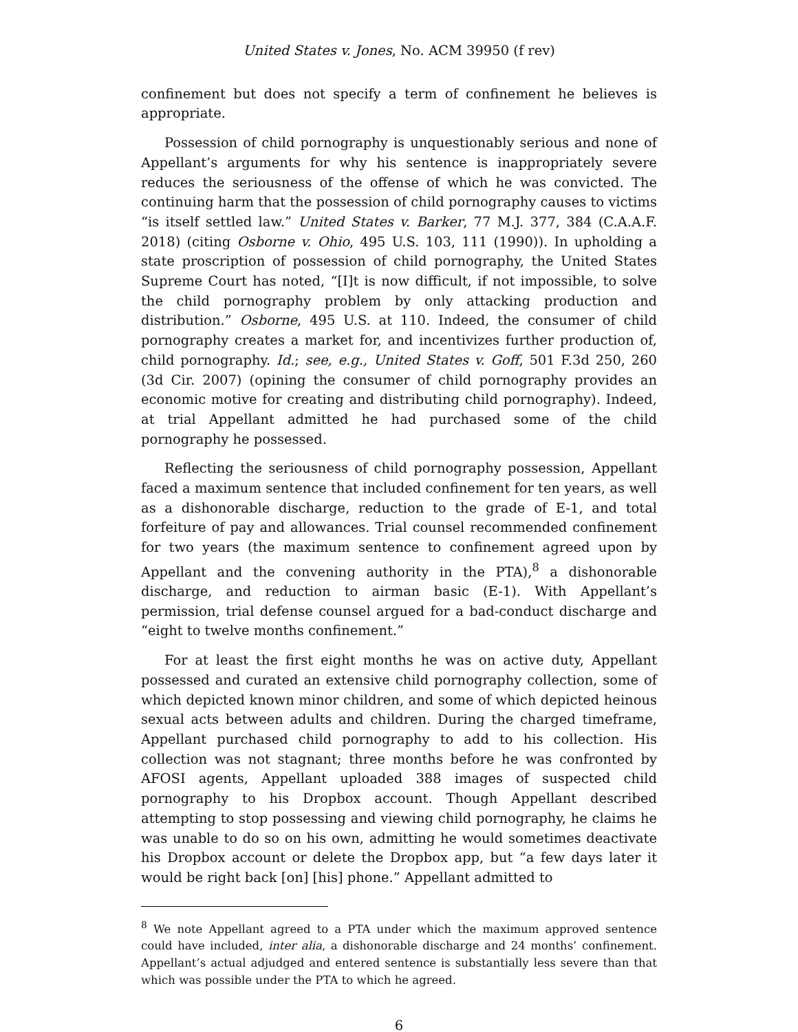United States v. Jones, No. ACM 39950 (f rev)
confinement but does not specify a term of confinement he believes is appropriate.
Possession of child pornography is unquestionably serious and none of Appellant’s arguments for why his sentence is inappropriately severe reduces the seriousness of the offense of which he was convicted. The continuing harm that the possession of child pornography causes to victims “is itself settled law.” United States v. Barker, 77 M.J. 377, 384 (C.A.A.F. 2018) (citing Osborne v. Ohio, 495 U.S. 103, 111 (1990)). In upholding a state proscription of possession of child pornography, the United States Supreme Court has noted, “[I]t is now difficult, if not impossible, to solve the child pornography problem by only attacking production and distribution.” Osborne, 495 U.S. at 110. Indeed, the consumer of child pornography creates a market for, and incentivizes further production of, child pornography. Id.; see, e.g., United States v. Goff, 501 F.3d 250, 260 (3d Cir. 2007) (opining the consumer of child pornography provides an economic motive for creating and distributing child pornography). Indeed, at trial Appellant admitted he had purchased some of the child pornography he possessed.
Reflecting the seriousness of child pornography possession, Appellant faced a maximum sentence that included confinement for ten years, as well as a dishonorable discharge, reduction to the grade of E-1, and total forfeiture of pay and allowances. Trial counsel recommended confinement for two years (the maximum sentence to confinement agreed upon by Appellant and the convening authority in the PTA),<sup>8</sup> a dishonorable discharge, and reduction to airman basic (E-1). With Appellant’s permission, trial defense counsel argued for a bad-conduct discharge and “eight to twelve months confinement.”
For at least the first eight months he was on active duty, Appellant possessed and curated an extensive child pornography collection, some of which depicted known minor children, and some of which depicted heinous sexual acts between adults and children. During the charged timeframe, Appellant purchased child pornography to add to his collection. His collection was not stagnant; three months before he was confronted by AFOSI agents, Appellant uploaded 388 images of suspected child pornography to his Dropbox account. Though Appellant described attempting to stop possessing and viewing child pornography, he claims he was unable to do so on his own, admitting he would sometimes deactivate his Dropbox account or delete the Dropbox app, but “a few days later it would be right back [on] [his] phone.” Appellant admitted to
<sup>8</sup> We note Appellant agreed to a PTA under which the maximum approved sentence could have included, inter alia, a dishonorable discharge and 24 months’ confinement. Appellant’s actual adjudged and entered sentence is substantially less severe than that which was possible under the PTA to which he agreed.
6